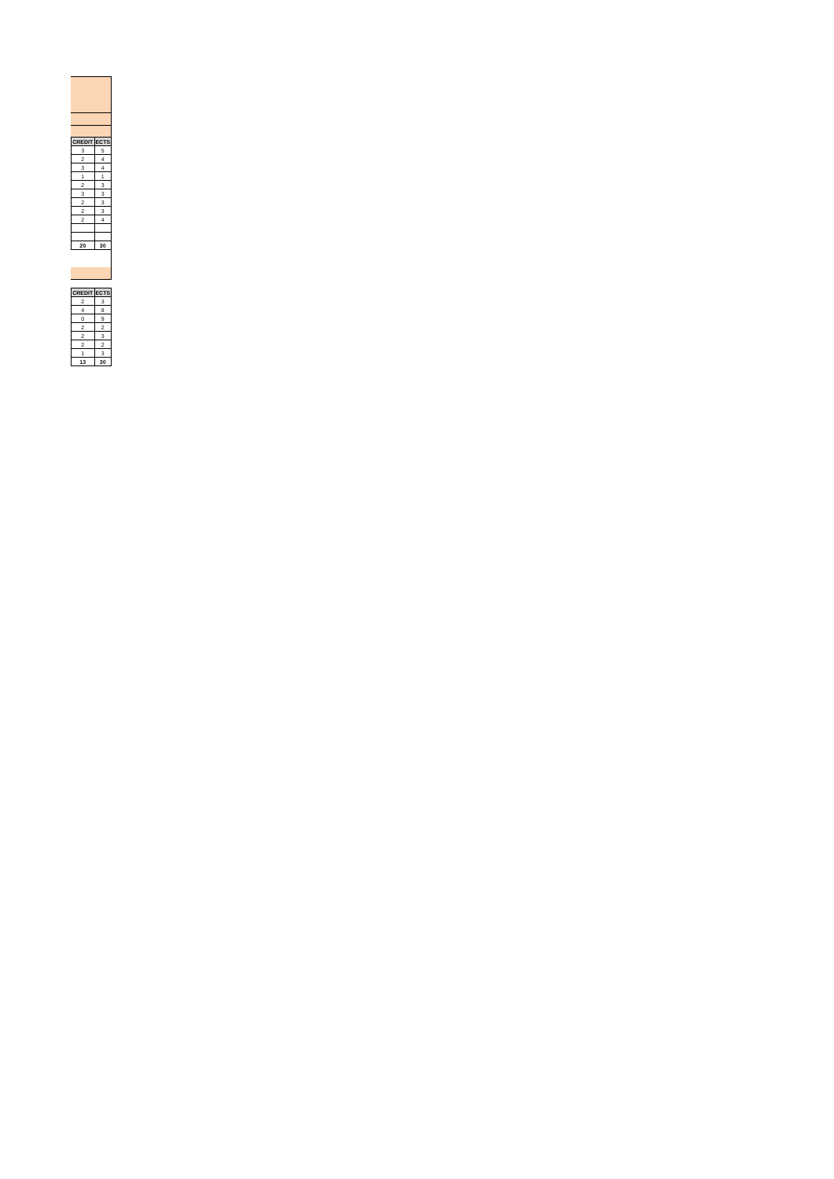| CREDIT | ECTS |
| --- | --- |
| 3 | 5 |
| 2 | 4 |
| 3 | 4 |
| 1 | 1 |
| 2 | 3 |
| 3 | 3 |
| 2 | 3 |
| 2 | 3 |
| 2 | 4 |
| 20 | 30 |
| CREDIT | ECTS |
| --- | --- |
| 2 | 3 |
| 4 | 8 |
| 0 | 9 |
| 2 | 2 |
| 2 | 3 |
| 2 | 2 |
| 1 | 3 |
| 13 | 30 |